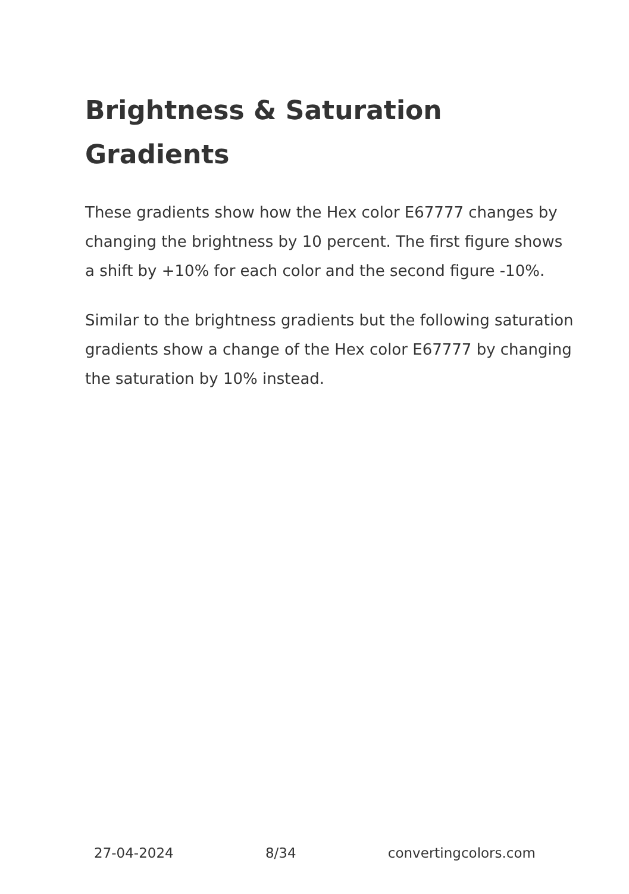Brightness & Saturation Gradients
These gradients show how the Hex color E67777 changes by changing the brightness by 10 percent. The first figure shows a shift by +10% for each color and the second figure -10%.
Similar to the brightness gradients but the following saturation gradients show a change of the Hex color E67777 by changing the saturation by 10% instead.
27-04-2024 8/34 convertingcolors.com